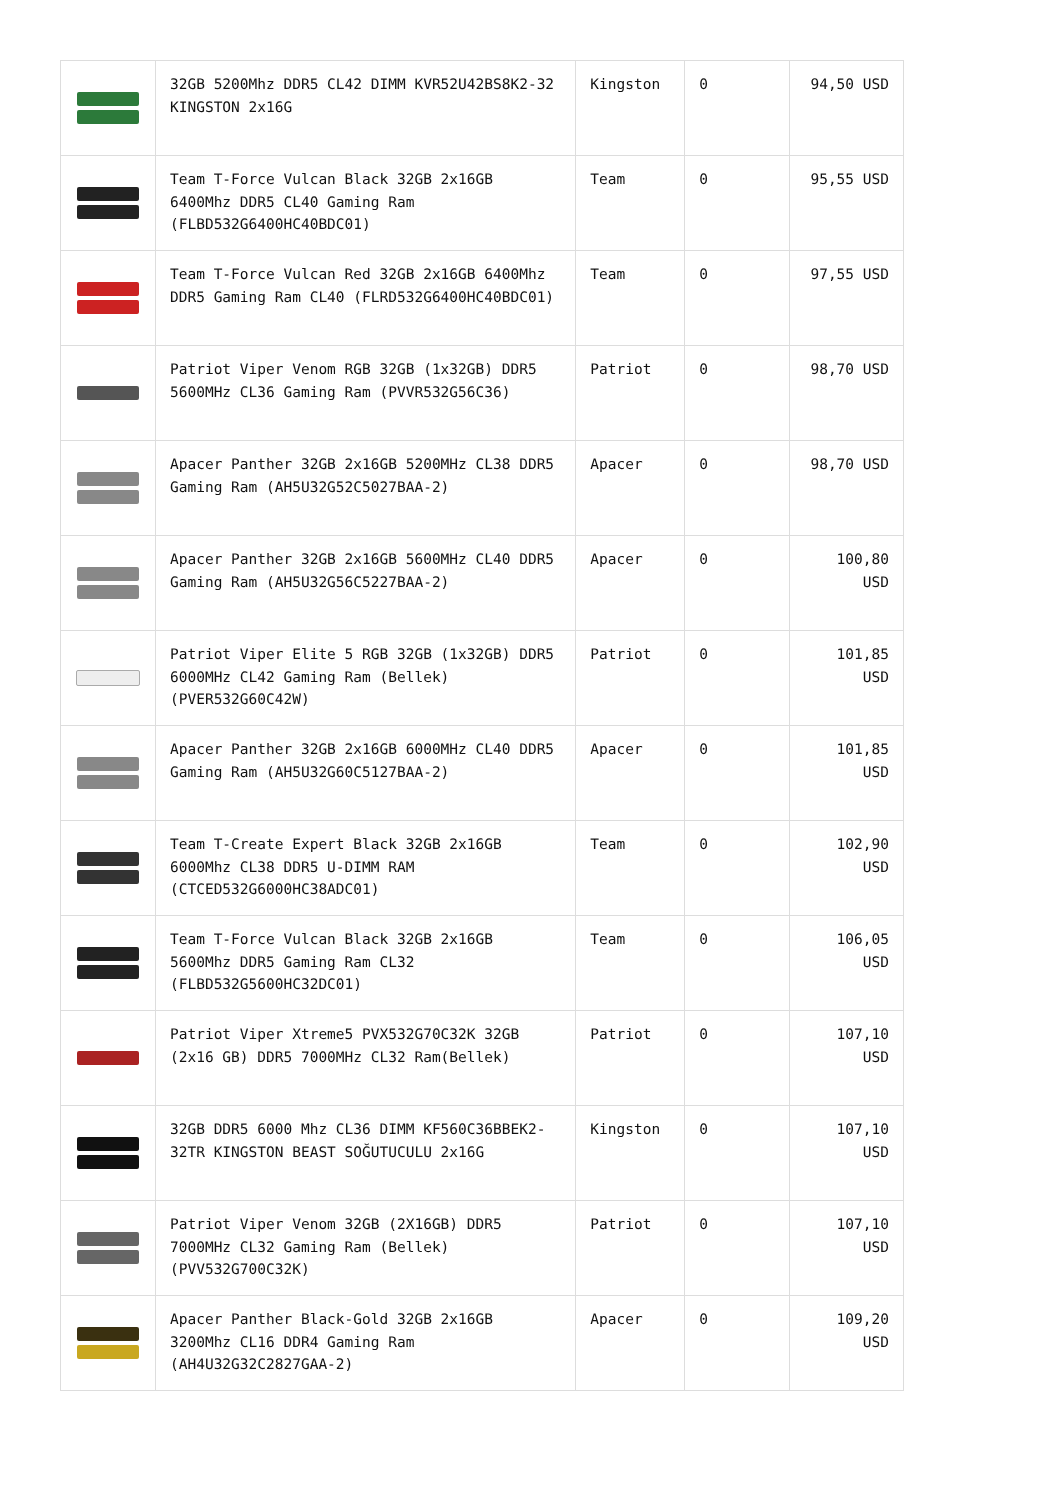| | 32GB 5200Mhz DDR5 CL42 DIMM KVR52U42BS8K2-32 KINGSTON 2x16G | Kingston | 0 | 94,50 USD |
| | Team T-Force Vulcan Black 32GB 2x16GB 6400Mhz DDR5 CL40 Gaming Ram (FLBD532G6400HC40BDC01) | Team | 0 | 95,55 USD |
| | Team T-Force Vulcan Red 32GB 2x16GB 6400Mhz DDR5 Gaming Ram CL40 (FLRD532G6400HC40BDC01) | Team | 0 | 97,55 USD |
| | Patriot Viper Venom RGB 32GB (1x32GB) DDR5 5600MHz CL36 Gaming Ram (PVVR532G56C36) | Patriot | 0 | 98,70 USD |
| | Apacer Panther 32GB 2x16GB 5200MHz CL38 DDR5 Gaming Ram (AH5U32G52C5027BAA-2) | Apacer | 0 | 98,70 USD |
| | Apacer Panther 32GB 2x16GB 5600MHz CL40 DDR5 Gaming Ram (AH5U32G56C5227BAA-2) | Apacer | 0 | 100,80 USD |
| | Patriot Viper Elite 5 RGB 32GB (1x32GB) DDR5 6000MHz CL42 Gaming Ram (Bellek) (PVER532G60C42W) | Patriot | 0 | 101,85 USD |
| | Apacer Panther 32GB 2x16GB 6000MHz CL40 DDR5 Gaming Ram (AH5U32G60C5127BAA-2) | Apacer | 0 | 101,85 USD |
| | Team T-Create Expert Black 32GB 2x16GB 6000Mhz CL38 DDR5 U-DIMM RAM (CTCED532G6000HC38ADC01) | Team | 0 | 102,90 USD |
| | Team T-Force Vulcan Black 32GB 2x16GB 5600Mhz DDR5 Gaming Ram CL32 (FLBD532G5600HC32DC01) | Team | 0 | 106,05 USD |
| | Patriot Viper Xtreme5 PVX532G70C32K 32GB (2x16 GB) DDR5 7000MHz CL32 Ram(Bellek) | Patriot | 0 | 107,10 USD |
| | 32GB DDR5 6000 Mhz CL36 DIMM KF560C36BBEK2-32TR KINGSTON BEAST SOĞUTUCULU 2x16G | Kingston | 0 | 107,10 USD |
| | Patriot Viper Venom 32GB (2X16GB) DDR5 7000MHz CL32 Gaming Ram (Bellek) (PVV532G700C32K) | Patriot | 0 | 107,10 USD |
| | Apacer Panther Black-Gold 32GB 2x16GB 3200Mhz CL16 DDR4 Gaming Ram (AH4U32G32C2827GAA-2) | Apacer | 0 | 109,20 USD |